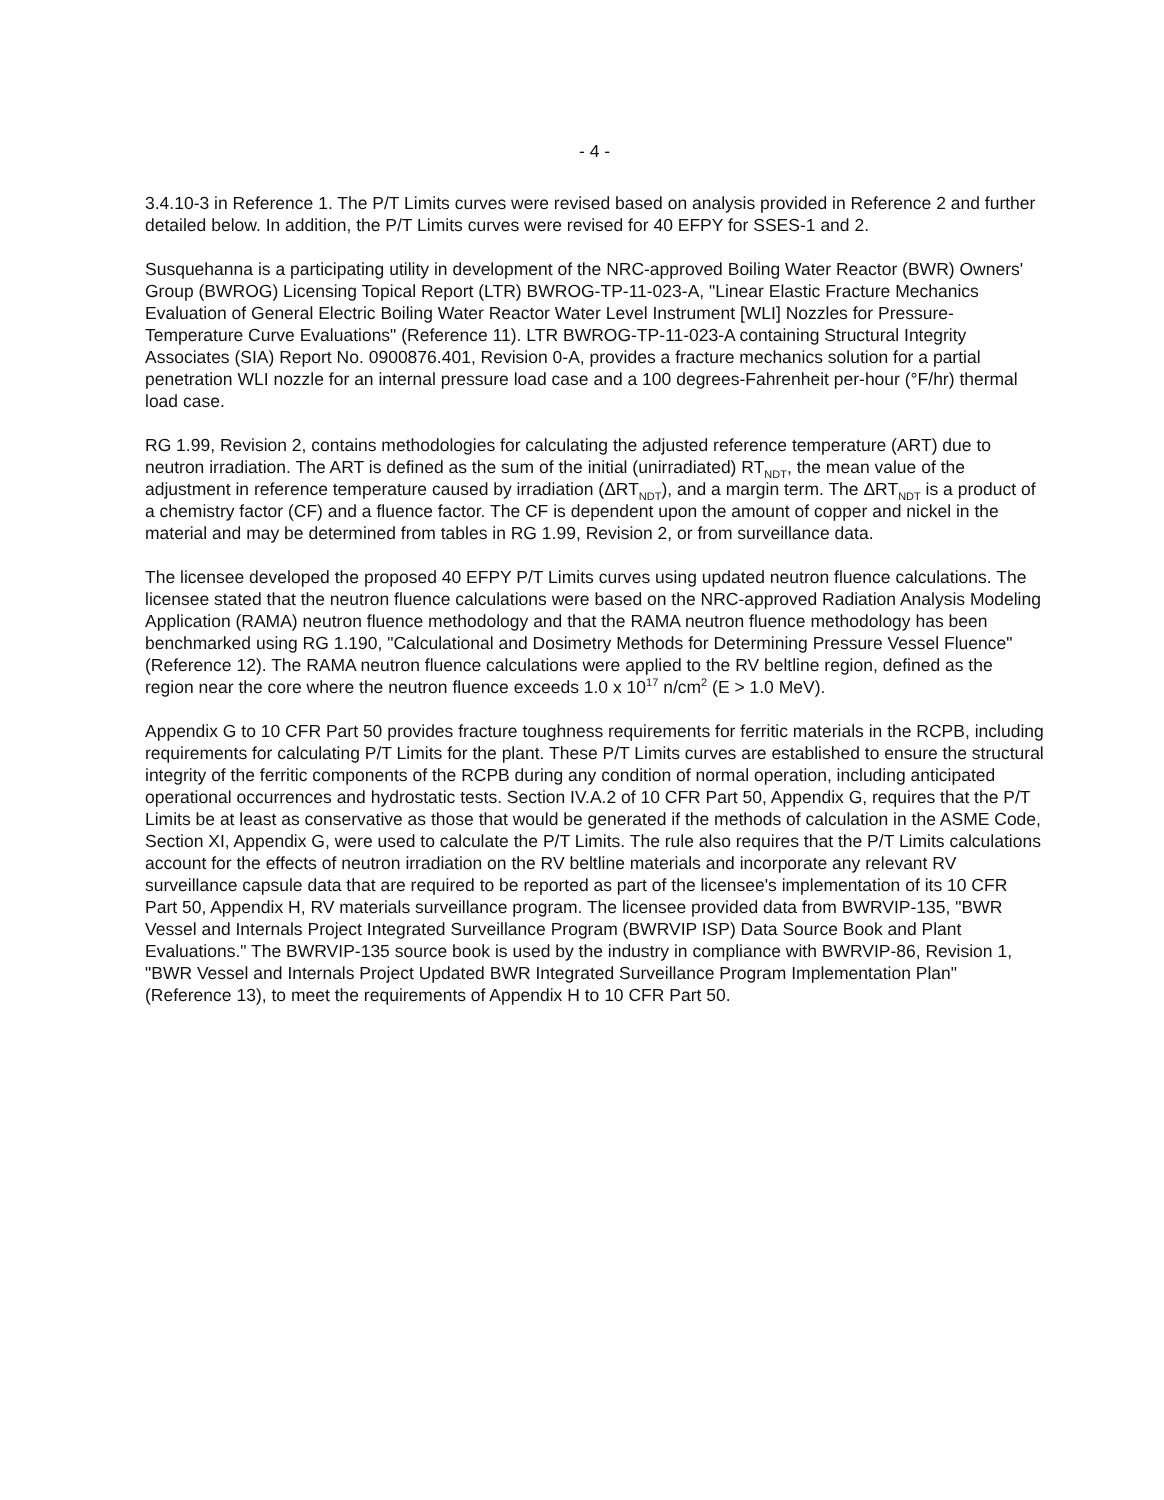- 4 -
3.4.10-3 in Reference 1. The P/T Limits curves were revised based on analysis provided in Reference 2 and further detailed below. In addition, the P/T Limits curves were revised for 40 EFPY for SSES-1 and 2.
Susquehanna is a participating utility in development of the NRC-approved Boiling Water Reactor (BWR) Owners' Group (BWROG) Licensing Topical Report (LTR) BWROG-TP-11-023-A, "Linear Elastic Fracture Mechanics Evaluation of General Electric Boiling Water Reactor Water Level Instrument [WLI] Nozzles for Pressure-Temperature Curve Evaluations" (Reference 11). LTR BWROG-TP-11-023-A containing Structural Integrity Associates (SIA) Report No. 0900876.401, Revision 0-A, provides a fracture mechanics solution for a partial penetration WLI nozzle for an internal pressure load case and a 100 degrees-Fahrenheit per-hour (°F/hr) thermal load case.
RG 1.99, Revision 2, contains methodologies for calculating the adjusted reference temperature (ART) due to neutron irradiation. The ART is defined as the sum of the initial (unirradiated) RT<sub>NDT</sub>, the mean value of the adjustment in reference temperature caused by irradiation (ΔRT<sub>NDT</sub>), and a margin term. The ΔRT<sub>NDT</sub> is a product of a chemistry factor (CF) and a fluence factor. The CF is dependent upon the amount of copper and nickel in the material and may be determined from tables in RG 1.99, Revision 2, or from surveillance data.
The licensee developed the proposed 40 EFPY P/T Limits curves using updated neutron fluence calculations. The licensee stated that the neutron fluence calculations were based on the NRC-approved Radiation Analysis Modeling Application (RAMA) neutron fluence methodology and that the RAMA neutron fluence methodology has been benchmarked using RG 1.190, "Calculational and Dosimetry Methods for Determining Pressure Vessel Fluence" (Reference 12). The RAMA neutron fluence calculations were applied to the RV beltline region, defined as the region near the core where the neutron fluence exceeds 1.0 x 10<sup>17</sup> n/cm<sup>2</sup> (E > 1.0 MeV).
Appendix G to 10 CFR Part 50 provides fracture toughness requirements for ferritic materials in the RCPB, including requirements for calculating P/T Limits for the plant. These P/T Limits curves are established to ensure the structural integrity of the ferritic components of the RCPB during any condition of normal operation, including anticipated operational occurrences and hydrostatic tests. Section IV.A.2 of 10 CFR Part 50, Appendix G, requires that the P/T Limits be at least as conservative as those that would be generated if the methods of calculation in the ASME Code, Section XI, Appendix G, were used to calculate the P/T Limits. The rule also requires that the P/T Limits calculations account for the effects of neutron irradiation on the RV beltline materials and incorporate any relevant RV surveillance capsule data that are required to be reported as part of the licensee's implementation of its 10 CFR Part 50, Appendix H, RV materials surveillance program. The licensee provided data from BWRVIP-135, "BWR Vessel and Internals Project Integrated Surveillance Program (BWRVIP ISP) Data Source Book and Plant Evaluations." The BWRVIP-135 source book is used by the industry in compliance with BWRVIP-86, Revision 1, "BWR Vessel and Internals Project Updated BWR Integrated Surveillance Program Implementation Plan" (Reference 13), to meet the requirements of Appendix H to 10 CFR Part 50.